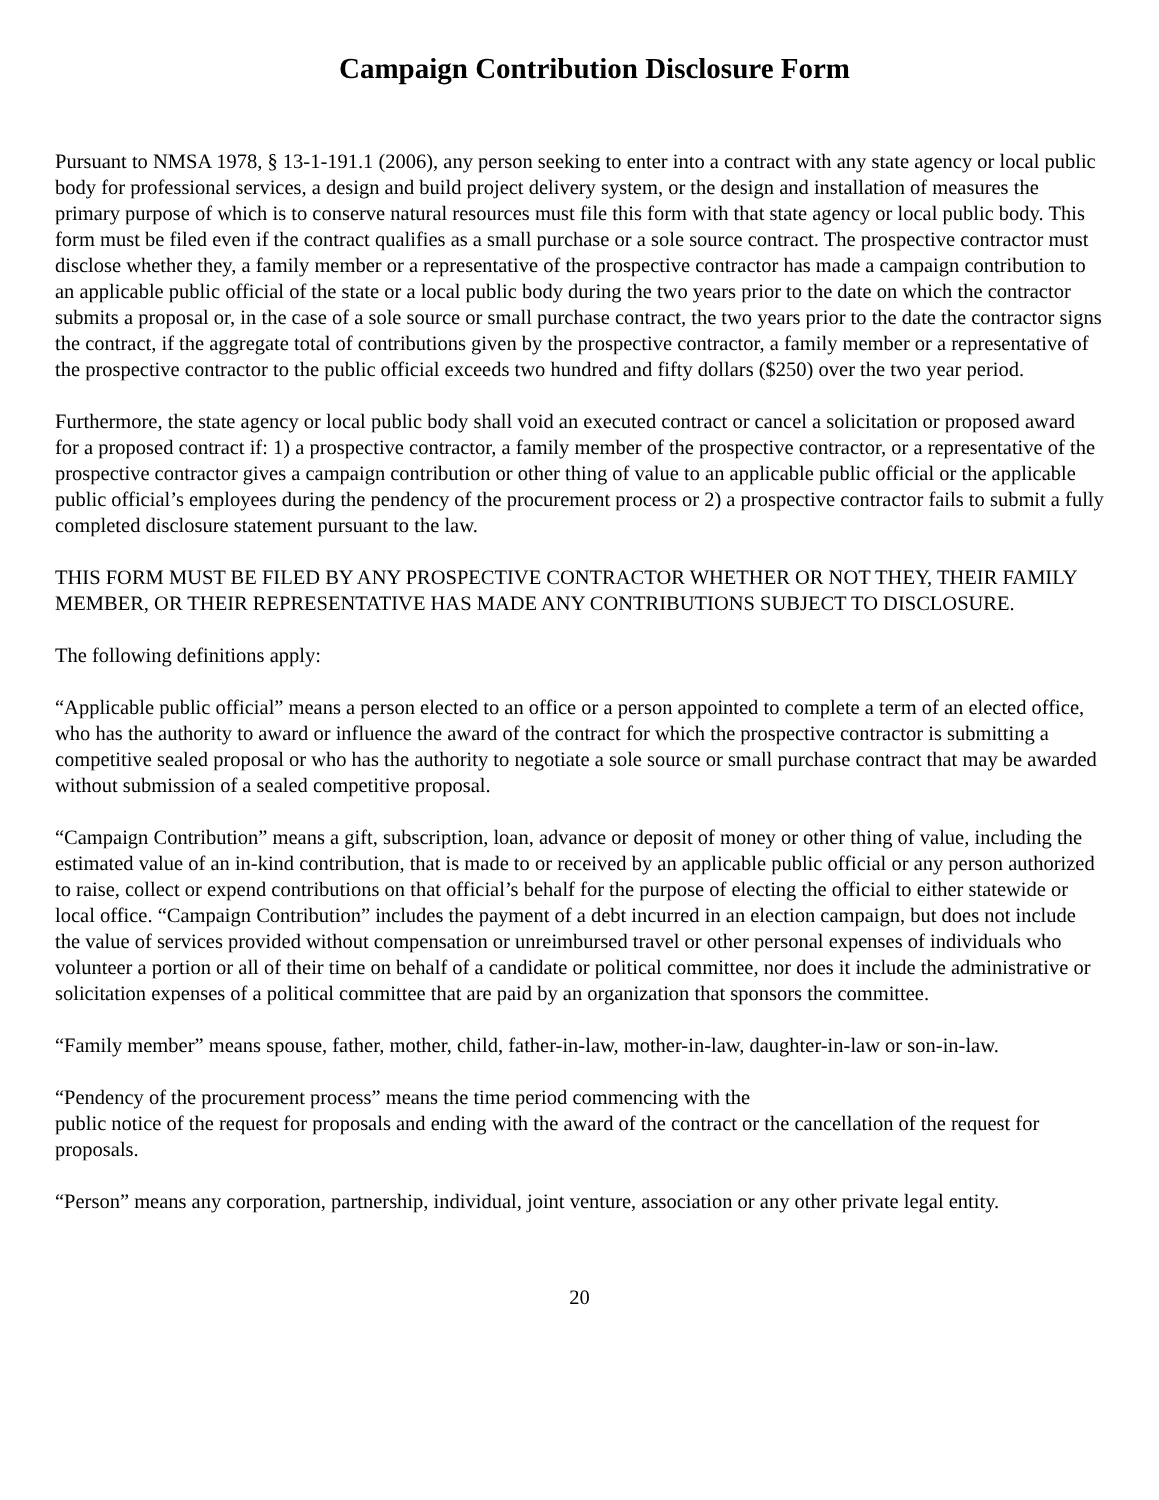Campaign Contribution Disclosure Form
Pursuant to NMSA 1978, § 13-1-191.1 (2006), any person seeking to enter into a contract with any state agency or local public body for professional services, a design and build project delivery system, or the design and installation of measures the primary purpose of which is to conserve natural resources must file this form with that state agency or local public body. This form must be filed even if the contract qualifies as a small purchase or a sole source contract. The prospective contractor must disclose whether they, a family member or a representative of the prospective contractor has made a campaign contribution to an applicable public official of the state or a local public body during the two years prior to the date on which the contractor submits a proposal or, in the case of a sole source or small purchase contract, the two years prior to the date the contractor signs the contract, if the aggregate total of contributions given by the prospective contractor, a family member or a representative of the prospective contractor to the public official exceeds two hundred and fifty dollars ($250) over the two year period.
Furthermore, the state agency or local public body shall void an executed contract or cancel a solicitation or proposed award for a proposed contract if: 1) a prospective contractor, a family member of the prospective contractor, or a representative of the prospective contractor gives a campaign contribution or other thing of value to an applicable public official or the applicable public official’s employees during the pendency of the procurement process or 2) a prospective contractor fails to submit a fully completed disclosure statement pursuant to the law.
THIS FORM MUST BE FILED BY ANY PROSPECTIVE CONTRACTOR WHETHER OR NOT THEY, THEIR FAMILY MEMBER, OR THEIR REPRESENTATIVE HAS MADE ANY CONTRIBUTIONS SUBJECT TO DISCLOSURE.
The following definitions apply:
“Applicable public official” means a person elected to an office or a person appointed to complete a term of an elected office, who has the authority to award or influence the award of the contract for which the prospective contractor is submitting a competitive sealed proposal or who has the authority to negotiate a sole source or small purchase contract that may be awarded without submission of a sealed competitive proposal.
“Campaign Contribution” means a gift, subscription, loan, advance or deposit of money or other thing of value, including the estimated value of an in-kind contribution, that is made to or received by an applicable public official or any person authorized to raise, collect or expend contributions on that official’s behalf for the purpose of electing the official to either statewide or local office. “Campaign Contribution” includes the payment of a debt incurred in an election campaign, but does not include the value of services provided without compensation or unreimbursed travel or other personal expenses of individuals who volunteer a portion or all of their time on behalf of a candidate or political committee, nor does it include the administrative or solicitation expenses of a political committee that are paid by an organization that sponsors the committee.
“Family member” means spouse, father, mother, child, father-in-law, mother-in-law, daughter-in-law or son-in-law.
“Pendency of the procurement process” means the time period commencing with the
public notice of the request for proposals and ending with the award of the contract or the cancellation of the request for proposals.
“Person” means any corporation, partnership, individual, joint venture, association or any other private legal entity.
20